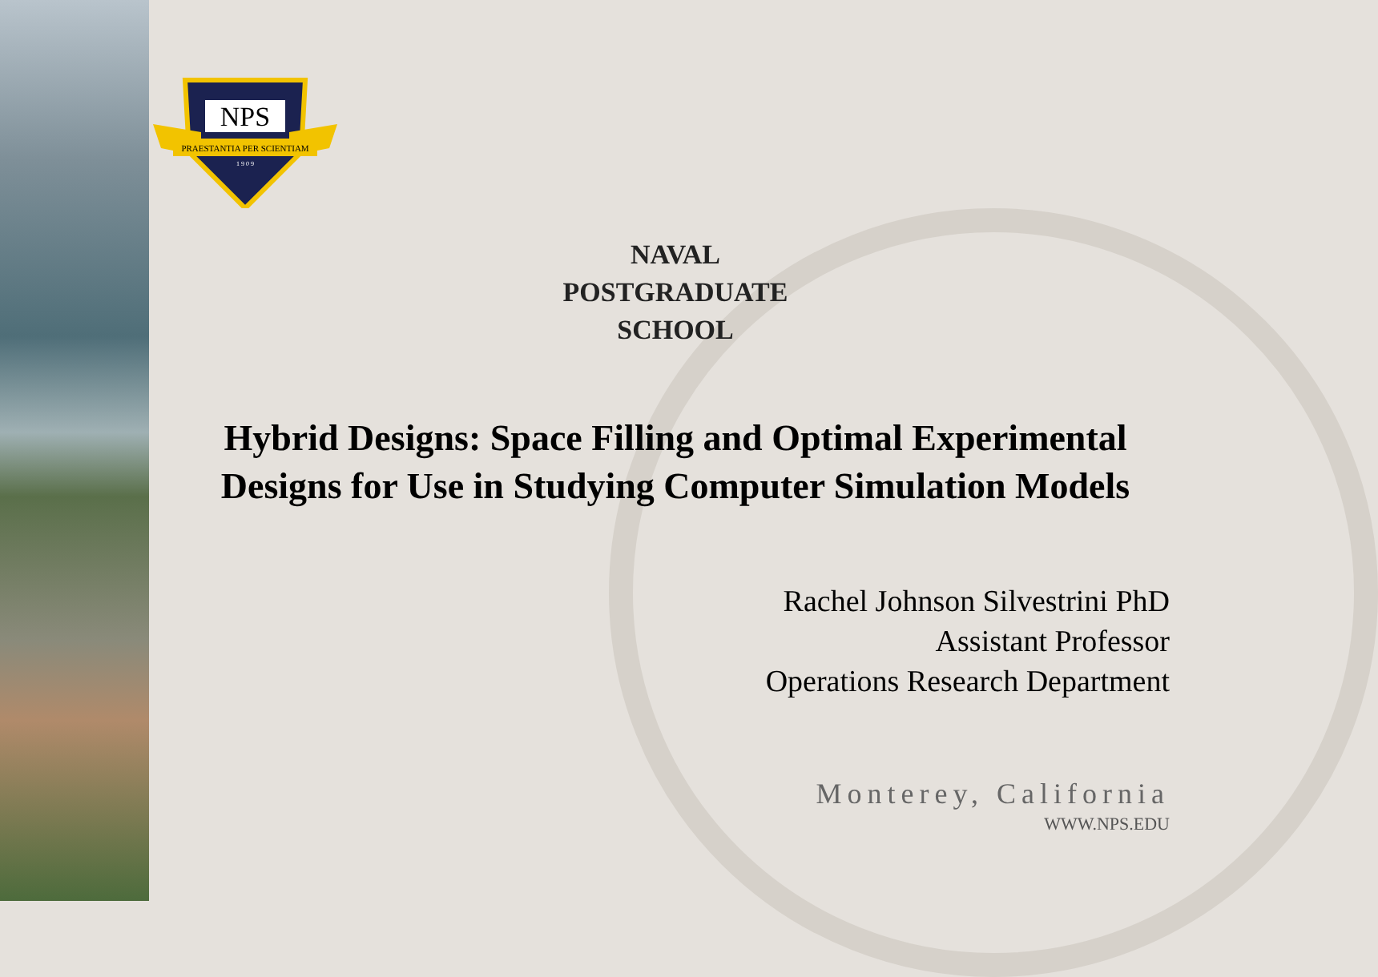NPS
PRAESTANTIA PER SCIENTIAM
1 9 0 9
NAVAL
POSTGRADUATE
SCHOOL
Hybrid Designs: Space Filling and Optimal Experimental Designs for Use in Studying Computer Simulation Models
Rachel Johnson Silvestrini PhD
Assistant Professor
Operations Research Department
Monterey, California
WWW.NPS.EDU